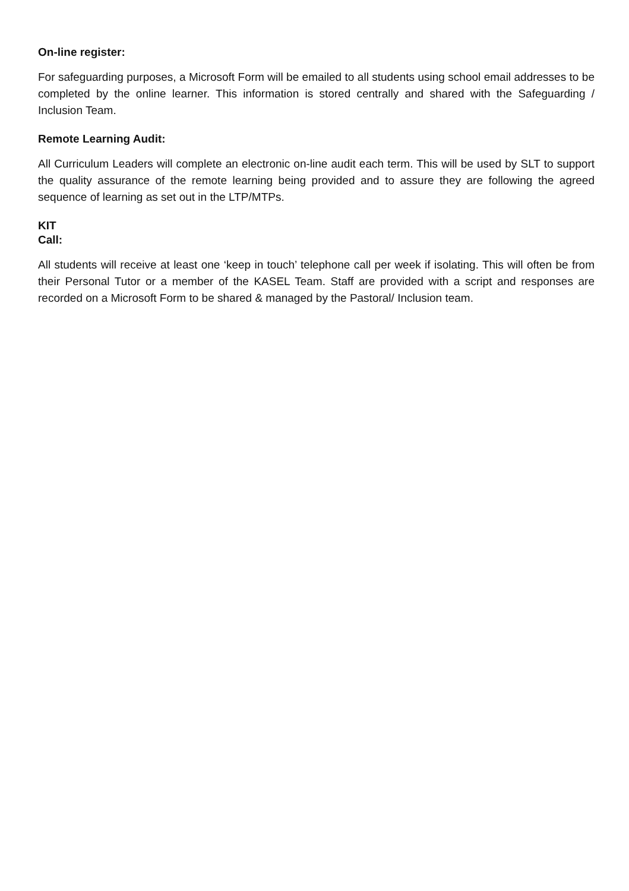On-line register:
For safeguarding purposes, a Microsoft Form will be emailed to all students using school email addresses to be completed by the online learner. This information is stored centrally and shared with the Safeguarding / Inclusion Team.
Remote Learning Audit:
All Curriculum Leaders will complete an electronic on-line audit each term. This will be used by SLT to support the quality assurance of the remote learning being provided and to assure they are following the agreed sequence of learning as set out in the LTP/MTPs.
KIT
Call:
All students will receive at least one ‘keep in touch’ telephone call per week if isolating. This will often be from their Personal Tutor or a member of the KASEL Team. Staff are provided with a script and responses are recorded on a Microsoft Form to be shared & managed by the Pastoral/ Inclusion team.